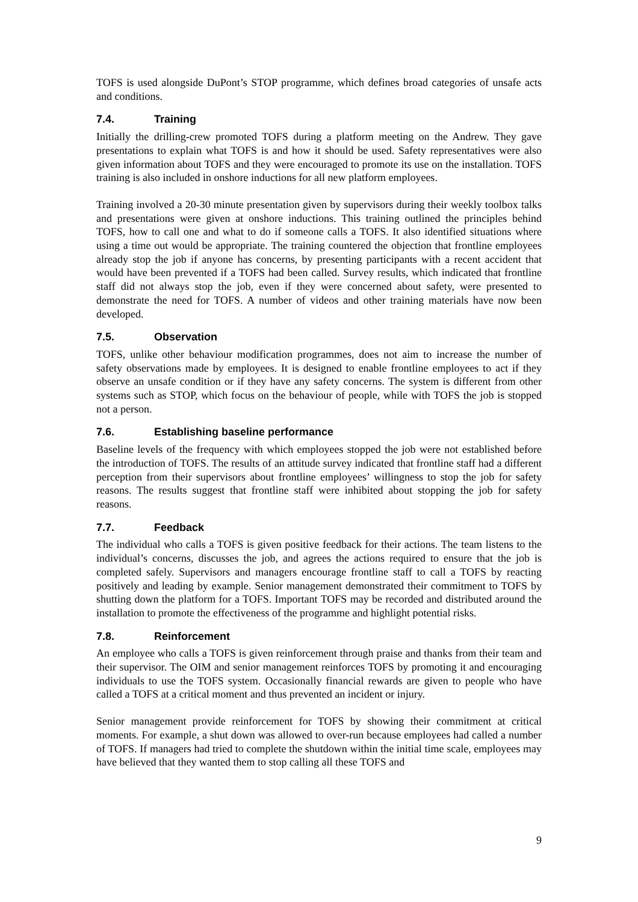TOFS is used alongside DuPont’s STOP programme, which defines broad categories of unsafe acts and conditions.
7.4. Training
Initially the drilling-crew promoted TOFS during a platform meeting on the Andrew. They gave presentations to explain what TOFS is and how it should be used. Safety representatives were also given information about TOFS and they were encouraged to promote its use on the installation. TOFS training is also included in onshore inductions for all new platform employees.
Training involved a 20-30 minute presentation given by supervisors during their weekly toolbox talks and presentations were given at onshore inductions. This training outlined the principles behind TOFS, how to call one and what to do if someone calls a TOFS. It also identified situations where using a time out would be appropriate. The training countered the objection that frontline employees already stop the job if anyone has concerns, by presenting participants with a recent accident that would have been prevented if a TOFS had been called. Survey results, which indicated that frontline staff did not always stop the job, even if they were concerned about safety, were presented to demonstrate the need for TOFS. A number of videos and other training materials have now been developed.
7.5. Observation
TOFS, unlike other behaviour modification programmes, does not aim to increase the number of safety observations made by employees. It is designed to enable frontline employees to act if they observe an unsafe condition or if they have any safety concerns. The system is different from other systems such as STOP, which focus on the behaviour of people, while with TOFS the job is stopped not a person.
7.6. Establishing baseline performance
Baseline levels of the frequency with which employees stopped the job were not established before the introduction of TOFS. The results of an attitude survey indicated that frontline staff had a different perception from their supervisors about frontline employees’ willingness to stop the job for safety reasons. The results suggest that frontline staff were inhibited about stopping the job for safety reasons.
7.7. Feedback
The individual who calls a TOFS is given positive feedback for their actions. The team listens to the individual’s concerns, discusses the job, and agrees the actions required to ensure that the job is completed safely. Supervisors and managers encourage frontline staff to call a TOFS by reacting positively and leading by example. Senior management demonstrated their commitment to TOFS by shutting down the platform for a TOFS. Important TOFS may be recorded and distributed around the installation to promote the effectiveness of the programme and highlight potential risks.
7.8. Reinforcement
An employee who calls a TOFS is given reinforcement through praise and thanks from their team and their supervisor. The OIM and senior management reinforces TOFS by promoting it and encouraging individuals to use the TOFS system. Occasionally financial rewards are given to people who have called a TOFS at a critical moment and thus prevented an incident or injury.
Senior management provide reinforcement for TOFS by showing their commitment at critical moments. For example, a shut down was allowed to over-run because employees had called a number of TOFS. If managers had tried to complete the shutdown within the initial time scale, employees may have believed that they wanted them to stop calling all these TOFS and
9